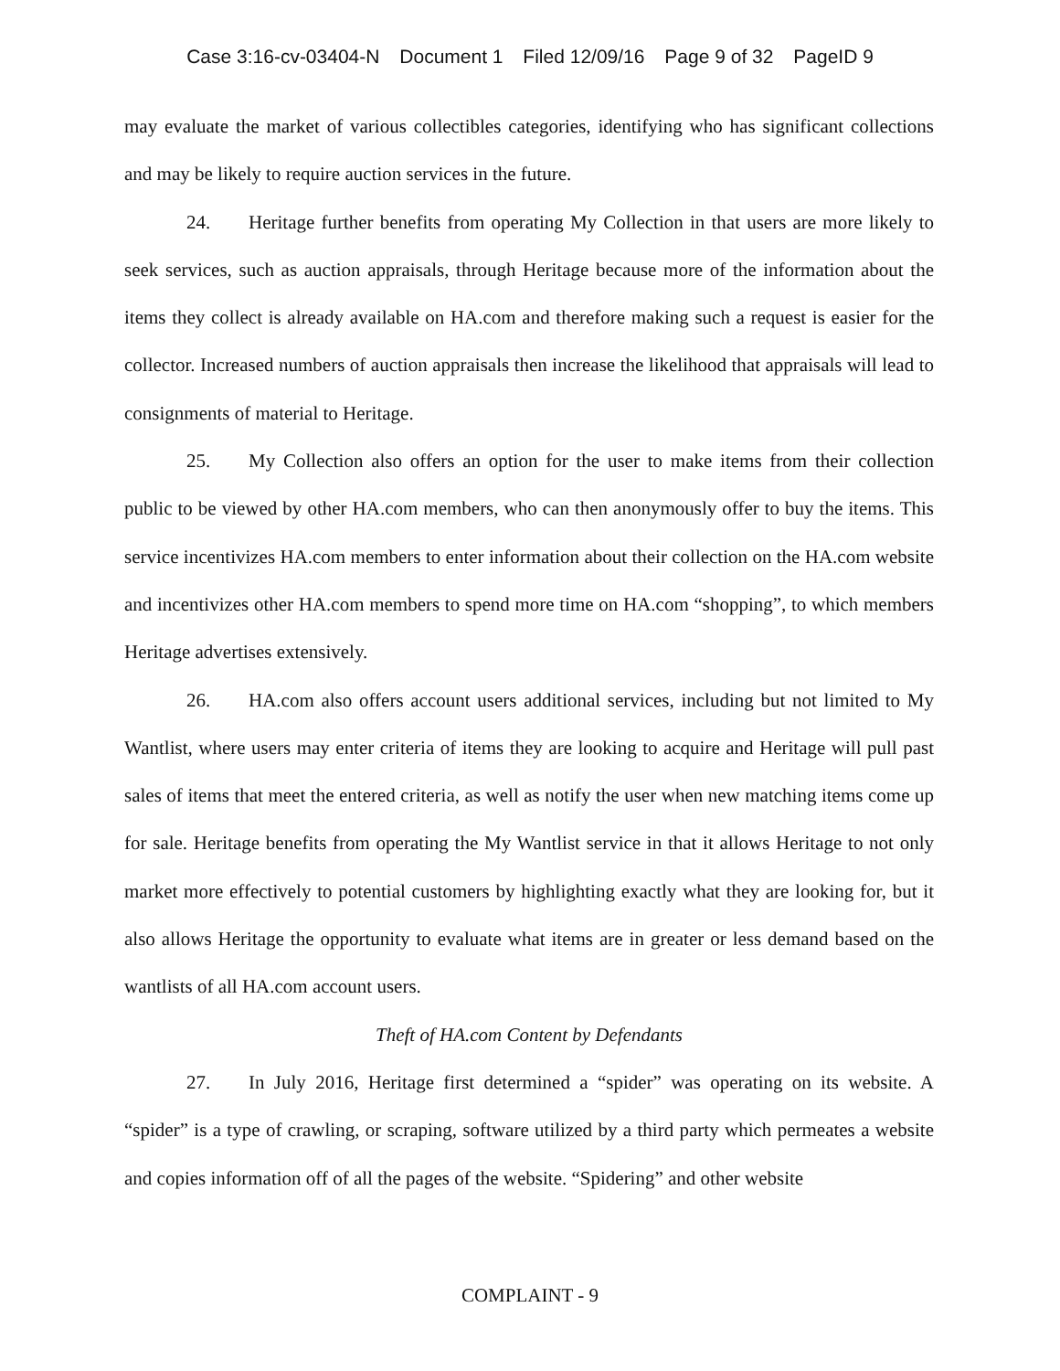Case 3:16-cv-03404-N Document 1 Filed 12/09/16 Page 9 of 32 PageID 9
may evaluate the market of various collectibles categories, identifying who has significant collections and may be likely to require auction services in the future.
24. Heritage further benefits from operating My Collection in that users are more likely to seek services, such as auction appraisals, through Heritage because more of the information about the items they collect is already available on HA.com and therefore making such a request is easier for the collector. Increased numbers of auction appraisals then increase the likelihood that appraisals will lead to consignments of material to Heritage.
25. My Collection also offers an option for the user to make items from their collection public to be viewed by other HA.com members, who can then anonymously offer to buy the items. This service incentivizes HA.com members to enter information about their collection on the HA.com website and incentivizes other HA.com members to spend more time on HA.com “shopping”, to which members Heritage advertises extensively.
26. HA.com also offers account users additional services, including but not limited to My Wantlist, where users may enter criteria of items they are looking to acquire and Heritage will pull past sales of items that meet the entered criteria, as well as notify the user when new matching items come up for sale. Heritage benefits from operating the My Wantlist service in that it allows Heritage to not only market more effectively to potential customers by highlighting exactly what they are looking for, but it also allows Heritage the opportunity to evaluate what items are in greater or less demand based on the wantlists of all HA.com account users.
Theft of HA.com Content by Defendants
27. In July 2016, Heritage first determined a “spider” was operating on its website. A “spider” is a type of crawling, or scraping, software utilized by a third party which permeates a website and copies information off of all the pages of the website. “Spidering” and other website
COMPLAINT - 9